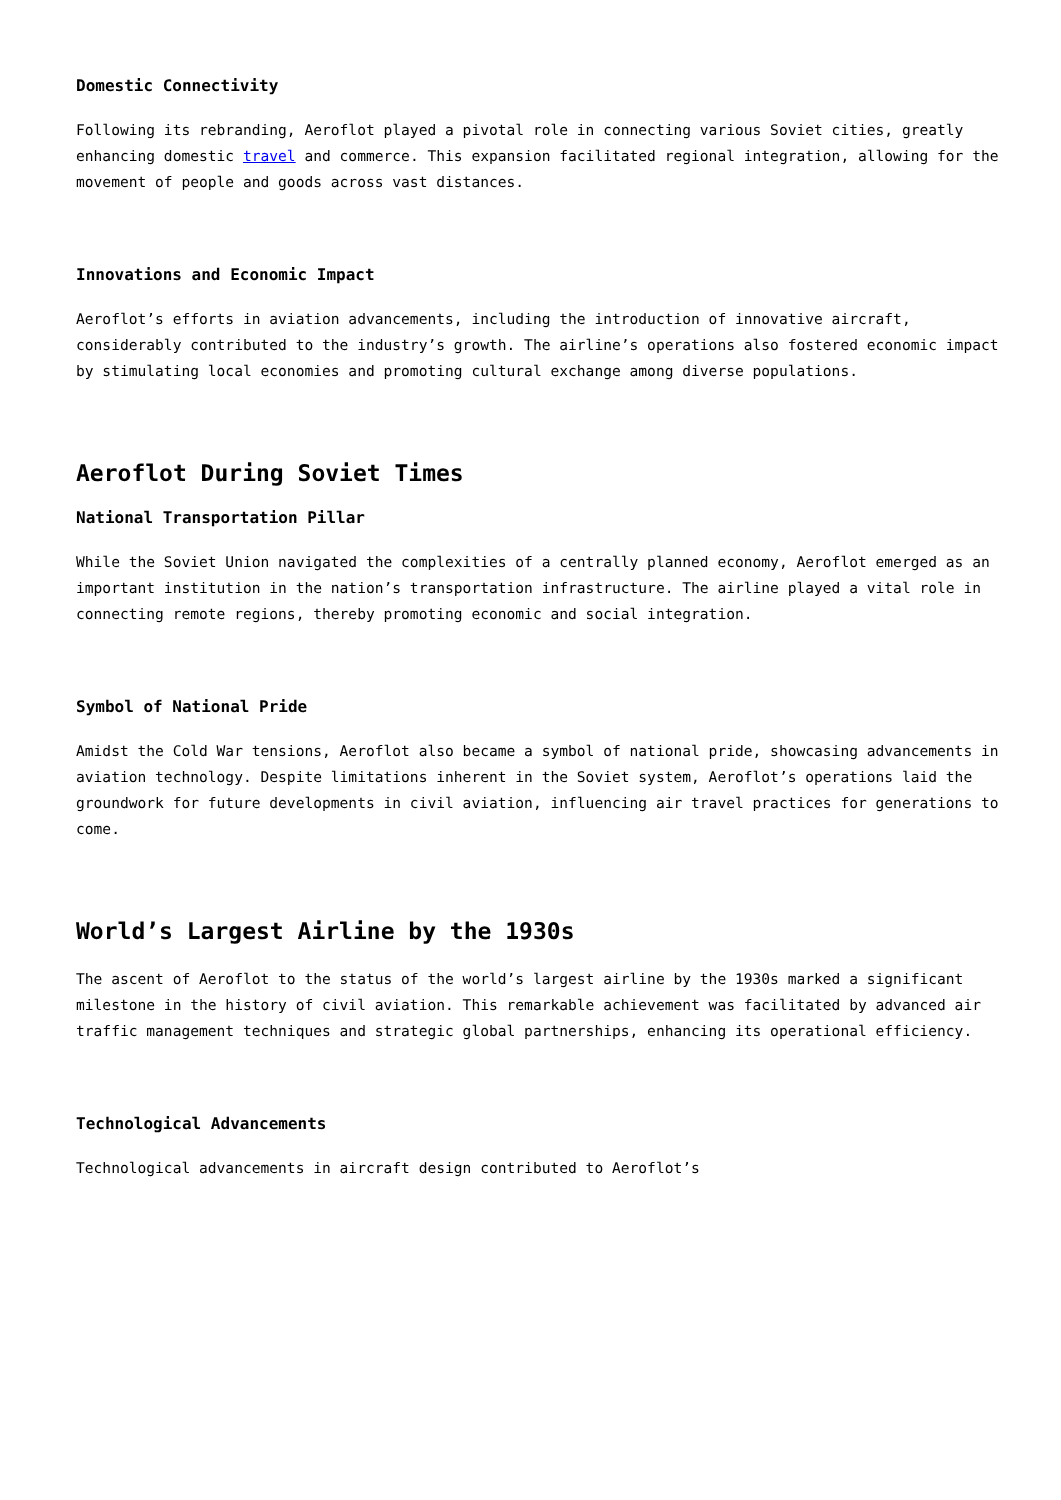Domestic Connectivity
Following its rebranding, Aeroflot played a pivotal role in connecting various Soviet cities, greatly enhancing domestic travel and commerce. This expansion facilitated regional integration, allowing for the movement of people and goods across vast distances.
Innovations and Economic Impact
Aeroflot’s efforts in aviation advancements, including the introduction of innovative aircraft, considerably contributed to the industry’s growth. The airline’s operations also fostered economic impact by stimulating local economies and promoting cultural exchange among diverse populations.
Aeroflot During Soviet Times
National Transportation Pillar
While the Soviet Union navigated the complexities of a centrally planned economy, Aeroflot emerged as an important institution in the nation’s transportation infrastructure. The airline played a vital role in connecting remote regions, thereby promoting economic and social integration.
Symbol of National Pride
Amidst the Cold War tensions, Aeroflot also became a symbol of national pride, showcasing advancements in aviation technology. Despite limitations inherent in the Soviet system, Aeroflot’s operations laid the groundwork for future developments in civil aviation, influencing air travel practices for generations to come.
World’s Largest Airline by the 1930s
The ascent of Aeroflot to the status of the world’s largest airline by the 1930s marked a significant milestone in the history of civil aviation. This remarkable achievement was facilitated by advanced air traffic management techniques and strategic global partnerships, enhancing its operational efficiency.
Technological Advancements
Technological advancements in aircraft design contributed to Aeroflot’s